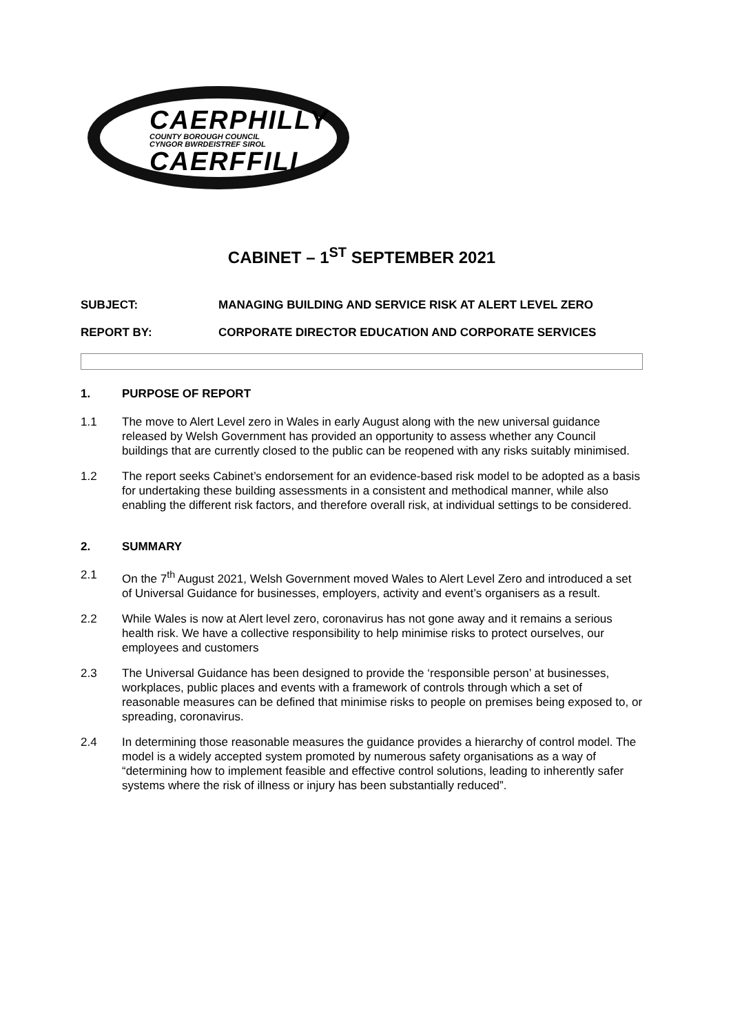CAERPHILLY
COUNTY BOROUGH COUNCIL
CYNGOR BWRDEISTREF SIROL
CAERFFILI
CABINET – 1<sup>ST</sup> SEPTEMBER 2021
SUBJECT: MANAGING BUILDING AND SERVICE RISK AT ALERT LEVEL ZERO
REPORT BY: CORPORATE DIRECTOR EDUCATION AND CORPORATE SERVICES
1. PURPOSE OF REPORT
1.1 The move to Alert Level zero in Wales in early August along with the new universal guidance released by Welsh Government has provided an opportunity to assess whether any Council buildings that are currently closed to the public can be reopened with any risks suitably minimised.
1.2 The report seeks Cabinet’s endorsement for an evidence-based risk model to be adopted as a basis for undertaking these building assessments in a consistent and methodical manner, while also enabling the different risk factors, and therefore overall risk, at individual settings to be considered.
2. SUMMARY
2.1 On the 7<sup>th</sup> August 2021, Welsh Government moved Wales to Alert Level Zero and introduced a set of Universal Guidance for businesses, employers, activity and event’s organisers as a result.
2.2 While Wales is now at Alert level zero, coronavirus has not gone away and it remains a serious health risk. We have a collective responsibility to help minimise risks to protect ourselves, our employees and customers
2.3 The Universal Guidance has been designed to provide the ‘responsible person’ at businesses, workplaces, public places and events with a framework of controls through which a set of reasonable measures can be defined that minimise risks to people on premises being exposed to, or spreading, coronavirus.
2.4 In determining those reasonable measures the guidance provides a hierarchy of control model. The model is a widely accepted system promoted by numerous safety organisations as a way of “determining how to implement feasible and effective control solutions, leading to inherently safer systems where the risk of illness or injury has been substantially reduced”.